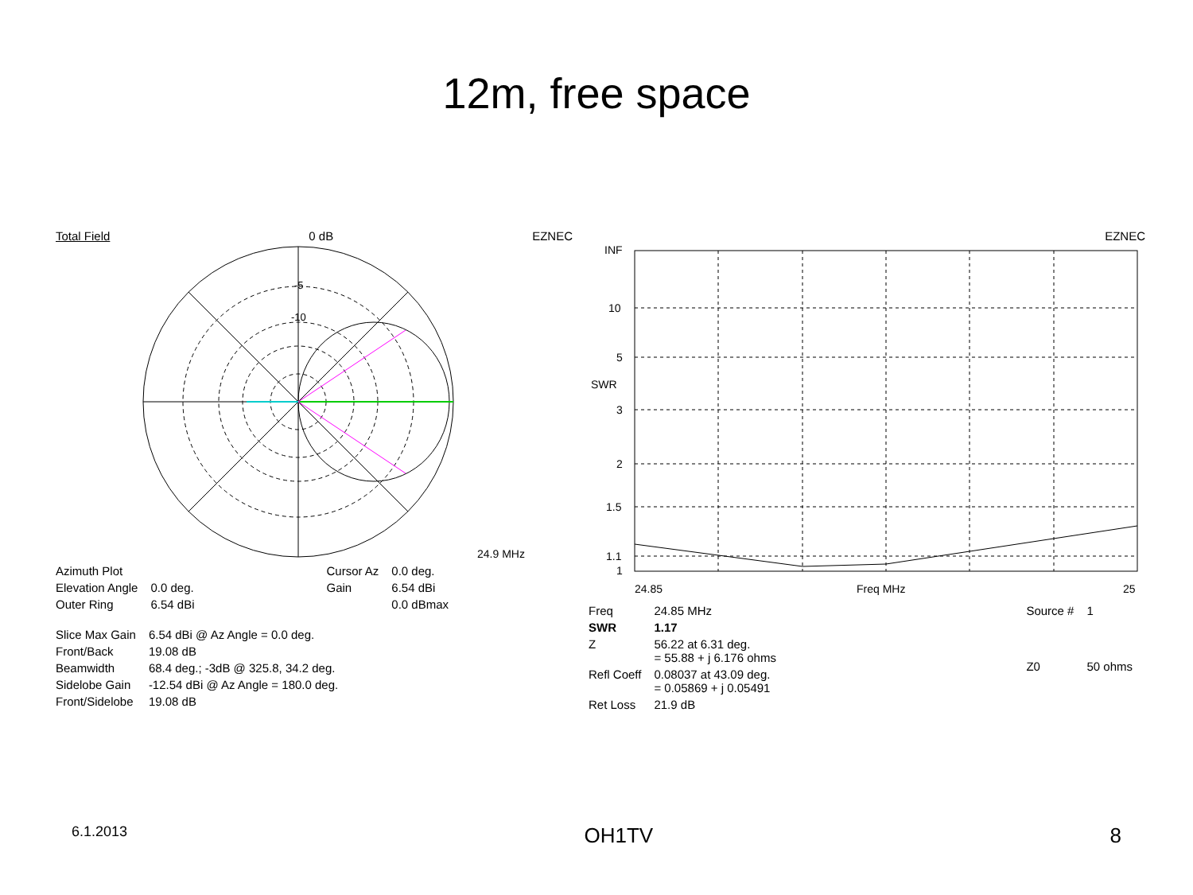12m, free space
Total Field 0 dB EZNEC
-5
-10
24.9 MHz
| Azimuth Plot | | Cursor Az | 0.0 deg. |
| Elevation Angle | 0.0 deg. | Gain | 6.54 dBi |
| Outer Ring | 6.54 dBi | | 0.0 dBmax |
| Slice Max Gain | 6.54 dBi @ Az Angle = 0.0 deg. |
| Front/Back | 19.08 dB |
| Beamwidth | 68.4 deg.; -3dB @ 325.8, 34.2 deg. |
| Sidelobe Gain | -12.54 dBi @ Az Angle = 180.0 deg. |
| Front/Sidelobe | 19.08 dB |
EZNEC
INF
10
5
SWR
3
2
1.5
1.1
1
24.85
Freq MHz
25
| Freq | 24.85 MHz |
| SWR | 1.17 |
| Z | 56.22 at 6.31 deg. = 55.88 + j 6.176 ohms |
| Refl Coeff | 0.08037 at 43.09 deg. = 0.05869 + j 0.05491 |
| Ret Loss | 21.9 dB |
| Source # | 1 |
| Z0 | 50 ohms |
6.1.2013 OH1TV 8